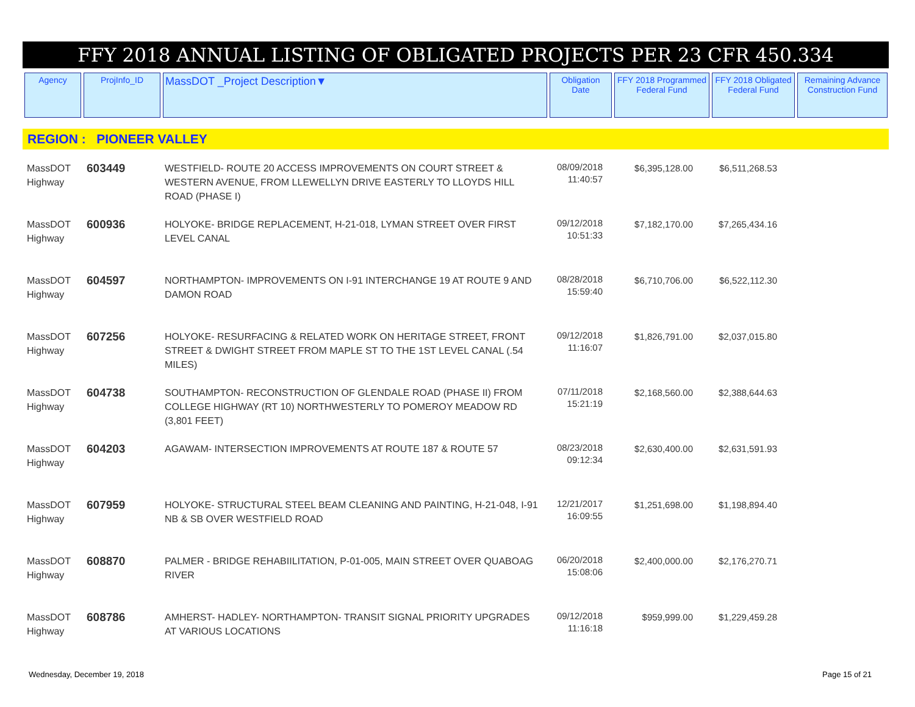FFY 2018 ANNUAL LISTING OF OBLIGATED PROJECTS PER 23 CFR 450.334
| Agency | ProjInfo_ID | MassDOT _Project Description▼ | Obligation Date | FFY 2018 Programmed Federal Fund | FFY 2018 Obligated Federal Fund | Remaining Advance Construction Fund |
| --- | --- | --- | --- | --- | --- | --- |
REGION : PIONEER VALLEY
| MassDOT Highway | 603449 | WESTFIELD- ROUTE 20 ACCESS IMPROVEMENTS ON COURT STREET & WESTERN AVENUE, FROM LLEWELLYN DRIVE EASTERLY TO LLOYDS HILL ROAD (PHASE I) | 08/09/2018 11:40:57 | $6,395,128.00 | $6,511,268.53 | |
| MassDOT Highway | 600936 | HOLYOKE- BRIDGE REPLACEMENT, H-21-018, LYMAN STREET OVER FIRST LEVEL CANAL | 09/12/2018 10:51:33 | $7,182,170.00 | $7,265,434.16 | |
| MassDOT Highway | 604597 | NORTHAMPTON- IMPROVEMENTS ON I-91 INTERCHANGE 19 AT ROUTE 9 AND DAMON ROAD | 08/28/2018 15:59:40 | $6,710,706.00 | $6,522,112.30 | |
| MassDOT Highway | 607256 | HOLYOKE- RESURFACING & RELATED WORK ON HERITAGE STREET, FRONT STREET & DWIGHT STREET FROM MAPLE ST TO THE 1ST LEVEL CANAL (.54 MILES) | 09/12/2018 11:16:07 | $1,826,791.00 | $2,037,015.80 | |
| MassDOT Highway | 604738 | SOUTHAMPTON- RECONSTRUCTION OF GLENDALE ROAD (PHASE II) FROM COLLEGE HIGHWAY (RT 10) NORTHWESTERLY TO POMEROY MEADOW RD (3,801 FEET) | 07/11/2018 15:21:19 | $2,168,560.00 | $2,388,644.63 | |
| MassDOT Highway | 604203 | AGAWAM- INTERSECTION IMPROVEMENTS AT ROUTE 187 & ROUTE 57 | 08/23/2018 09:12:34 | $2,630,400.00 | $2,631,591.93 | |
| MassDOT Highway | 607959 | HOLYOKE- STRUCTURAL STEEL BEAM CLEANING AND PAINTING, H-21-048, I-91 NB & SB OVER WESTFIELD ROAD | 12/21/2017 16:09:55 | $1,251,698.00 | $1,198,894.40 | |
| MassDOT Highway | 608870 | PALMER - BRIDGE REHABIILITATION, P-01-005, MAIN STREET OVER QUABOAG RIVER | 06/20/2018 15:08:06 | $2,400,000.00 | $2,176,270.71 | |
| MassDOT Highway | 608786 | AMHERST- HADLEY- NORTHAMPTON- TRANSIT SIGNAL PRIORITY UPGRADES AT VARIOUS LOCATIONS | 09/12/2018 11:16:18 | $959,999.00 | $1,229,459.28 | |
Wednesday, December 19, 2018 Page 15 of 21